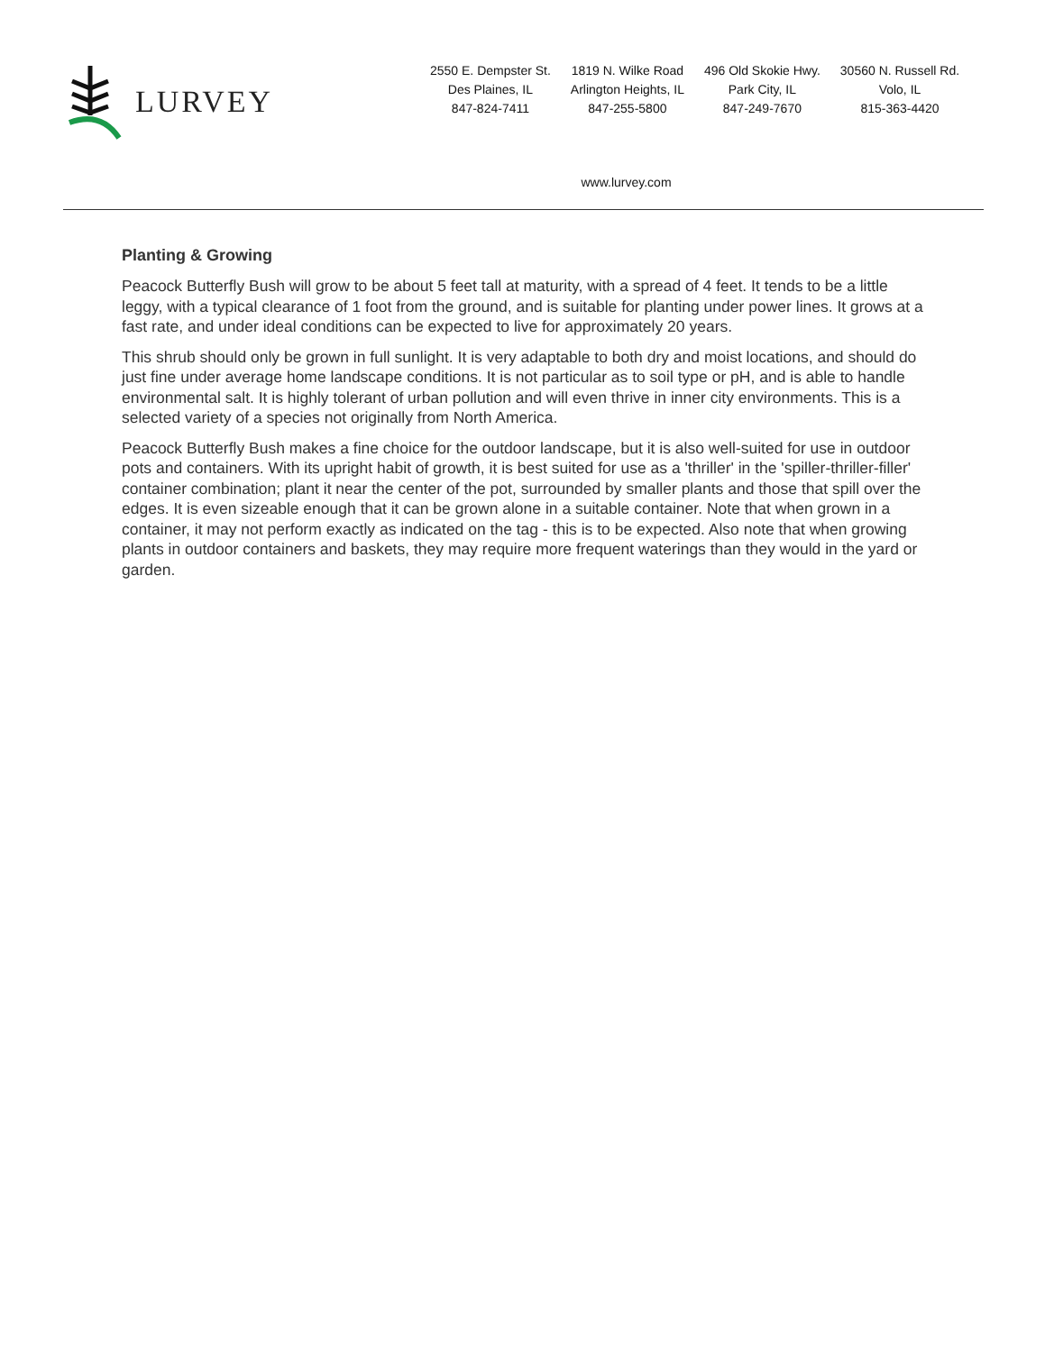LURVEY
2550 E. Dempster St.
Des Plaines, IL
847-824-7411
1819 N. Wilke Road
Arlington Heights, IL
847-255-5800
496 Old Skokie Hwy.
Park City, IL
847-249-7670
30560 N. Russell Rd.
Volo, IL
815-363-4420
www.lurvey.com
Planting & Growing
Peacock Butterfly Bush will grow to be about 5 feet tall at maturity, with a spread of 4 feet. It tends to be a little leggy, with a typical clearance of 1 foot from the ground, and is suitable for planting under power lines. It grows at a fast rate, and under ideal conditions can be expected to live for approximately 20 years.
This shrub should only be grown in full sunlight. It is very adaptable to both dry and moist locations, and should do just fine under average home landscape conditions. It is not particular as to soil type or pH, and is able to handle environmental salt. It is highly tolerant of urban pollution and will even thrive in inner city environments. This is a selected variety of a species not originally from North America.
Peacock Butterfly Bush makes a fine choice for the outdoor landscape, but it is also well-suited for use in outdoor pots and containers. With its upright habit of growth, it is best suited for use as a 'thriller' in the 'spiller-thriller-filler' container combination; plant it near the center of the pot, surrounded by smaller plants and those that spill over the edges. It is even sizeable enough that it can be grown alone in a suitable container. Note that when grown in a container, it may not perform exactly as indicated on the tag - this is to be expected. Also note that when growing plants in outdoor containers and baskets, they may require more frequent waterings than they would in the yard or garden.